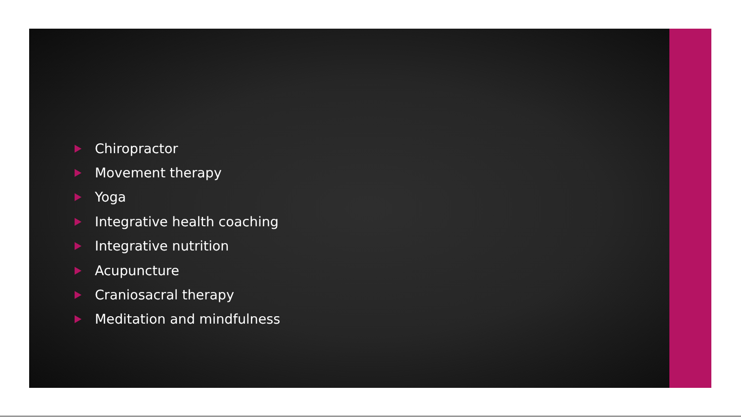Chiropractor
Movement therapy
Yoga
Integrative health coaching
Integrative nutrition
Acupuncture
Craniosacral therapy
Meditation and mindfulness